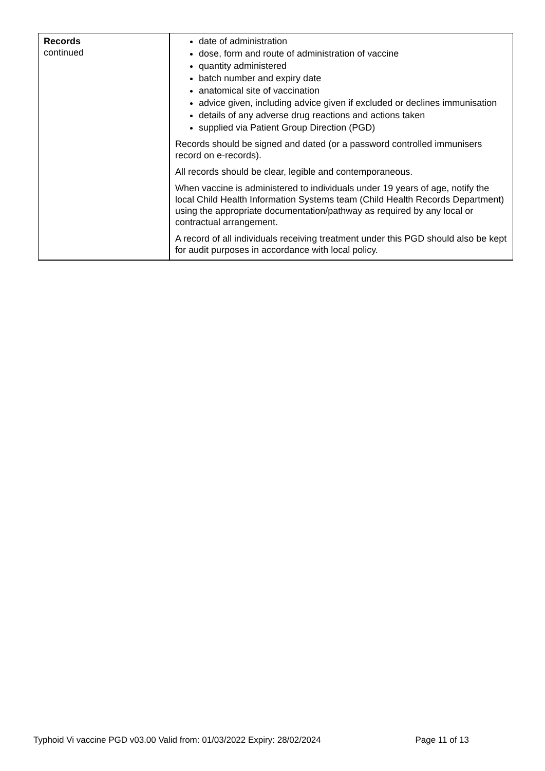| Records continued | date of administration dose, form and route of administration of vaccine quantity administered batch number and expiry date anatomical site of vaccination advice given, including advice given if excluded or declines immunisation details of any adverse drug reactions and actions taken supplied via Patient Group Direction (PGD) Records should be signed and dated (or a password controlled immunisers record on e-records). All records should be clear, legible and contemporaneous. When vaccine is administered to individuals under 19 years of age, notify the local Child Health Information Systems team (Child Health Records Department) using the appropriate documentation/pathway as required by any local or contractual arrangement. A record of all individuals receiving treatment under this PGD should also be kept for audit purposes in accordance with local policy. |
Typhoid Vi vaccine PGD v03.00 Valid from: 01/03/2022 Expiry: 28/02/2024 Page 11 of 13